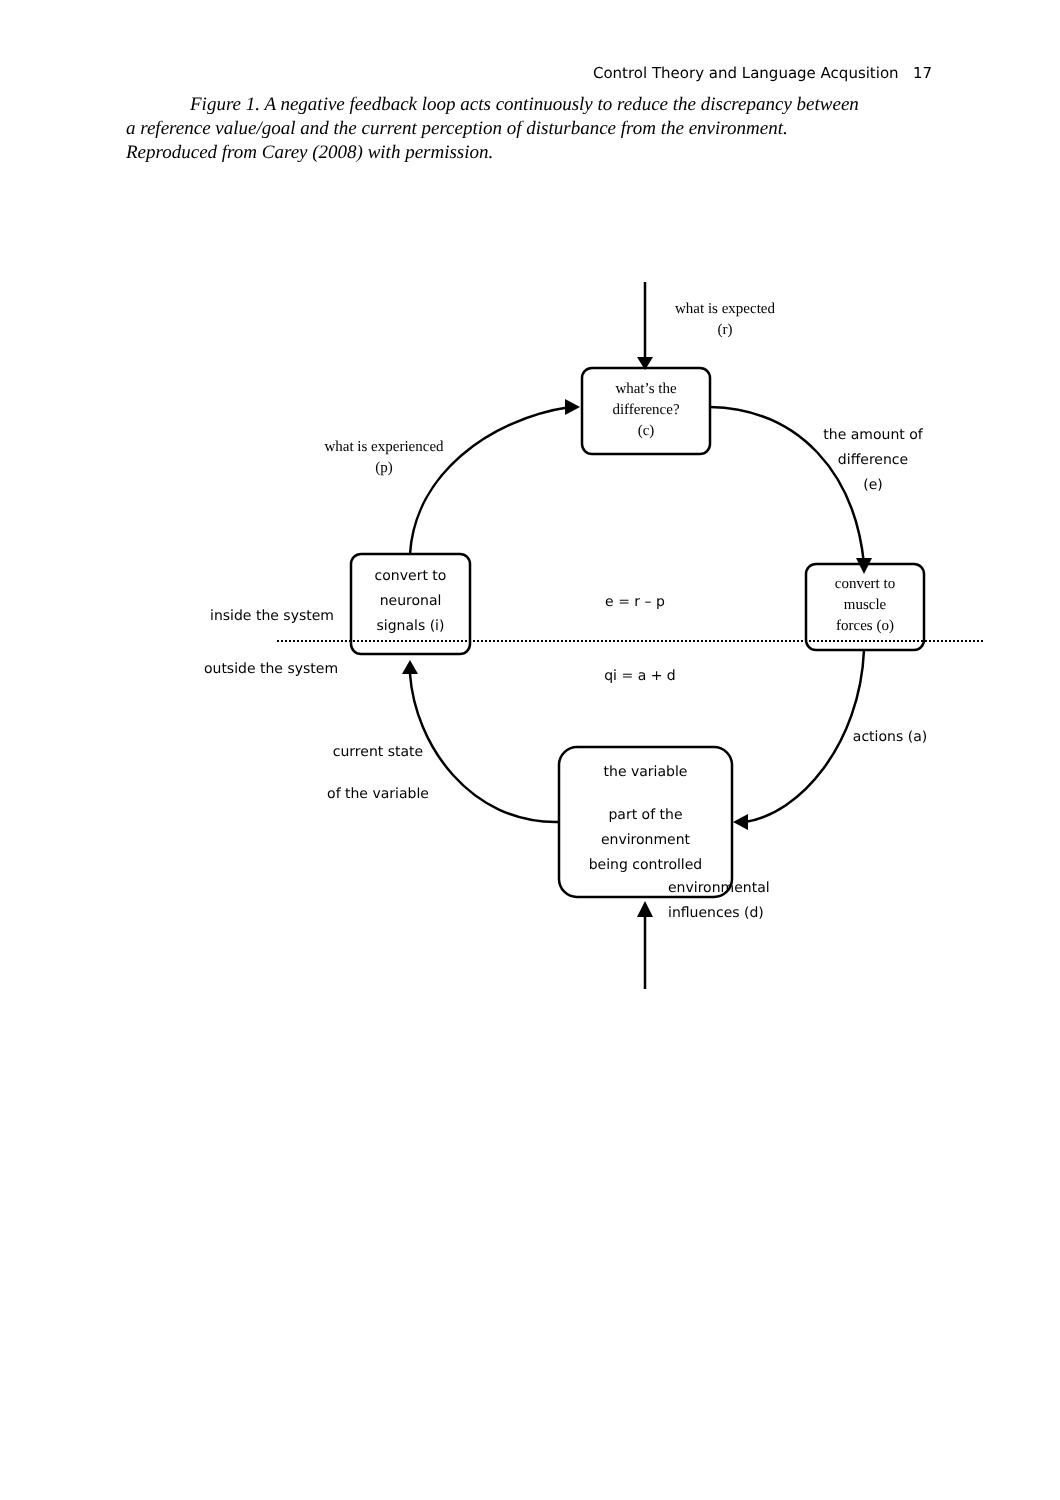Control Theory and Language Acqusition 17
Figure 1. A negative feedback loop acts continuously to reduce the discrepancy between a reference value/goal and the current perception of disturbance from the environment. Reproduced from Carey (2008) with permission.
what is expected
(r)
what’s the
difference?
(c)
what is experienced
(p)
the amount of
difference
(e)
convert to
neuronal
signals (i)
e = r – p
convert to
muscle
forces (o)
inside the system
outside the system
qi = a + d
actions (a)
current state
of the variable
the variable
part of the
environment
being controlled
environmental
influences (d)